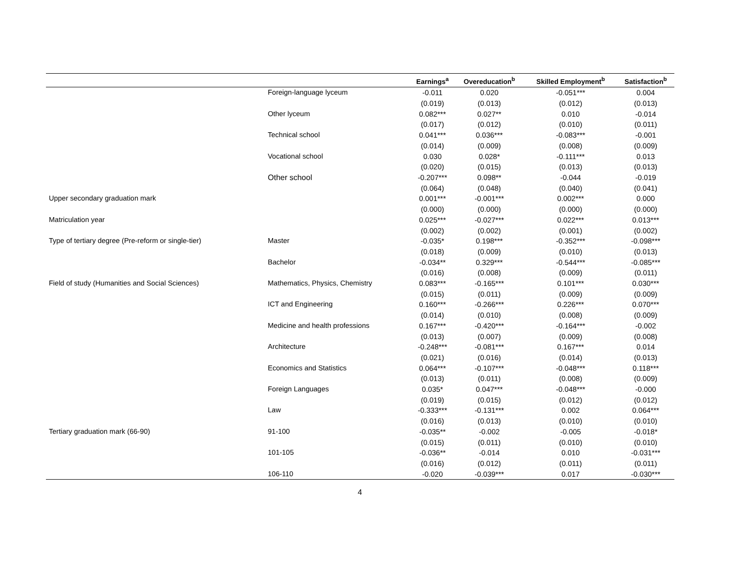| | | Earnings<sup>a</sup> | Overeducation<sup>b</sup> | Skilled Employment<sup>b</sup> | Satisfaction<sup>b</sup> |
| --- | --- | --- | --- | --- | --- |
| | Foreign-language lyceum | -0.011 | 0.020 | -0.051*** | 0.004 |
| | | (0.019) | (0.013) | (0.012) | (0.013) |
| | Other lyceum | 0.082*** | 0.027** | 0.010 | -0.014 |
| | | (0.017) | (0.012) | (0.010) | (0.011) |
| | Technical school | 0.041*** | 0.036*** | -0.083*** | -0.001 |
| | | (0.014) | (0.009) | (0.008) | (0.009) |
| | Vocational school | 0.030 | 0.028* | -0.111*** | 0.013 |
| | | (0.020) | (0.015) | (0.013) | (0.013) |
| | Other school | -0.207*** | 0.098** | -0.044 | -0.019 |
| | | (0.064) | (0.048) | (0.040) | (0.041) |
| Upper secondary graduation mark | | 0.001*** | -0.001*** | 0.002*** | 0.000 |
| | | (0.000) | (0.000) | (0.000) | (0.000) |
| Matriculation year | | 0.025*** | -0.027*** | 0.022*** | 0.013*** |
| | | (0.002) | (0.002) | (0.001) | (0.002) |
| Type of tertiary degree (Pre-reform or single-tier) | Master | -0.035* | 0.198*** | -0.352*** | -0.098*** |
| | | (0.018) | (0.009) | (0.010) | (0.013) |
| | Bachelor | -0.034** | 0.329*** | -0.544*** | -0.085*** |
| | | (0.016) | (0.008) | (0.009) | (0.011) |
| Field of study (Humanities and Social Sciences) | Mathematics, Physics, Chemistry | 0.083*** | -0.165*** | 0.101*** | 0.030*** |
| | | (0.015) | (0.011) | (0.009) | (0.009) |
| | ICT and Engineering | 0.160*** | -0.266*** | 0.226*** | 0.070*** |
| | | (0.014) | (0.010) | (0.008) | (0.009) |
| | Medicine and health professions | 0.167*** | -0.420*** | -0.164*** | -0.002 |
| | | (0.013) | (0.007) | (0.009) | (0.008) |
| | Architecture | -0.248*** | -0.081*** | 0.167*** | 0.014 |
| | | (0.021) | (0.016) | (0.014) | (0.013) |
| | Economics and Statistics | 0.064*** | -0.107*** | -0.048*** | 0.118*** |
| | | (0.013) | (0.011) | (0.008) | (0.009) |
| | Foreign Languages | 0.035* | 0.047*** | -0.048*** | -0.000 |
| | | (0.019) | (0.015) | (0.012) | (0.012) |
| | Law | -0.333*** | -0.131*** | 0.002 | 0.064*** |
| | | (0.016) | (0.013) | (0.010) | (0.010) |
| Tertiary graduation mark (66-90) | 91-100 | -0.035** | -0.002 | -0.005 | -0.018* |
| | | (0.015) | (0.011) | (0.010) | (0.010) |
| | 101-105 | -0.036** | -0.014 | 0.010 | -0.031*** |
| | | (0.016) | (0.012) | (0.011) | (0.011) |
| | 106-110 | -0.020 | -0.039*** | 0.017 | -0.030*** |
4